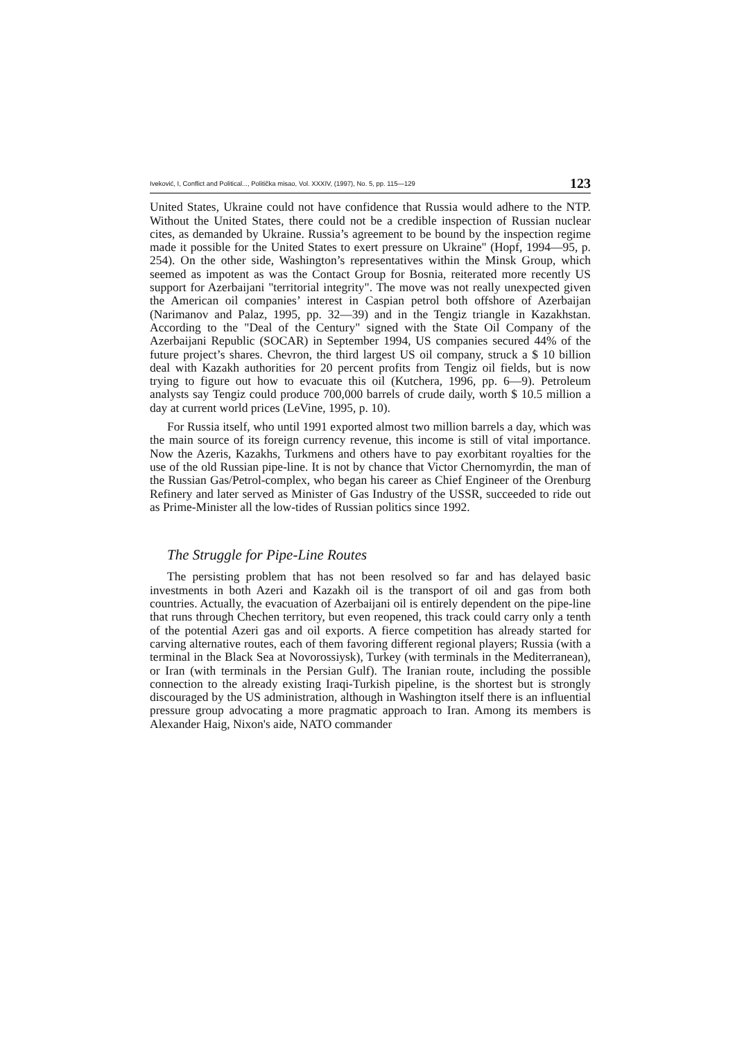Iveković, I, Conflict and Political..., Politička misao, Vol. XXXIV, (1997), No. 5, pp. 115—129 123
United States, Ukraine could not have confidence that Russia would adhere to the NTP. Without the United States, there could not be a credible inspection of Russian nuclear cites, as demanded by Ukraine. Russia’s agreement to be bound by the inspection regime made it possible for the United States to exert pressure on Ukraine" (Hopf, 1994—95, p. 254). On the other side, Washington’s representatives within the Minsk Group, which seemed as impotent as was the Contact Group for Bosnia, reiterated more recently US support for Azerbaijani "territorial integrity". The move was not really unexpected given the American oil companies’ interest in Caspian petrol both offshore of Azerbaijan (Narimanov and Palaz, 1995, pp. 32—39) and in the Tengiz triangle in Kazakhstan. According to the "Deal of the Century" signed with the State Oil Company of the Azerbaijani Republic (SOCAR) in September 1994, US companies secured 44% of the future project’s shares. Chevron, the third largest US oil company, struck a $ 10 billion deal with Kazakh authorities for 20 percent profits from Tengiz oil fields, but is now trying to figure out how to evacuate this oil (Kutchera, 1996, pp. 6—9). Petroleum analysts say Tengiz could produce 700,000 barrels of crude daily, worth $ 10.5 million a day at current world prices (LeVine, 1995, p. 10).
For Russia itself, who until 1991 exported almost two million barrels a day, which was the main source of its foreign currency revenue, this income is still of vital importance. Now the Azeris, Kazakhs, Turkmens and others have to pay exorbitant royalties for the use of the old Russian pipe-line. It is not by chance that Victor Chernomyrdin, the man of the Russian Gas/Petrol-complex, who began his career as Chief Engineer of the Orenburg Refinery and later served as Minister of Gas Industry of the USSR, succeeded to ride out as Prime-Minister all the low-tides of Russian politics since 1992.
The Struggle for Pipe-Line Routes
The persisting problem that has not been resolved so far and has delayed basic investments in both Azeri and Kazakh oil is the transport of oil and gas from both countries. Actually, the evacuation of Azerbaijani oil is entirely dependent on the pipe-line that runs through Chechen territory, but even reopened, this track could carry only a tenth of the potential Azeri gas and oil exports. A fierce competition has already started for carving alternative routes, each of them favoring different regional players; Russia (with a terminal in the Black Sea at Novorossiysk), Turkey (with terminals in the Mediterranean), or Iran (with terminals in the Persian Gulf). The Iranian route, including the possible connection to the already existing Iraqi-Turkish pipeline, is the shortest but is strongly discouraged by the US administration, although in Washington itself there is an influential pressure group advocating a more pragmatic approach to Iran. Among its members is Alexander Haig, Nixon's aide, NATO commander